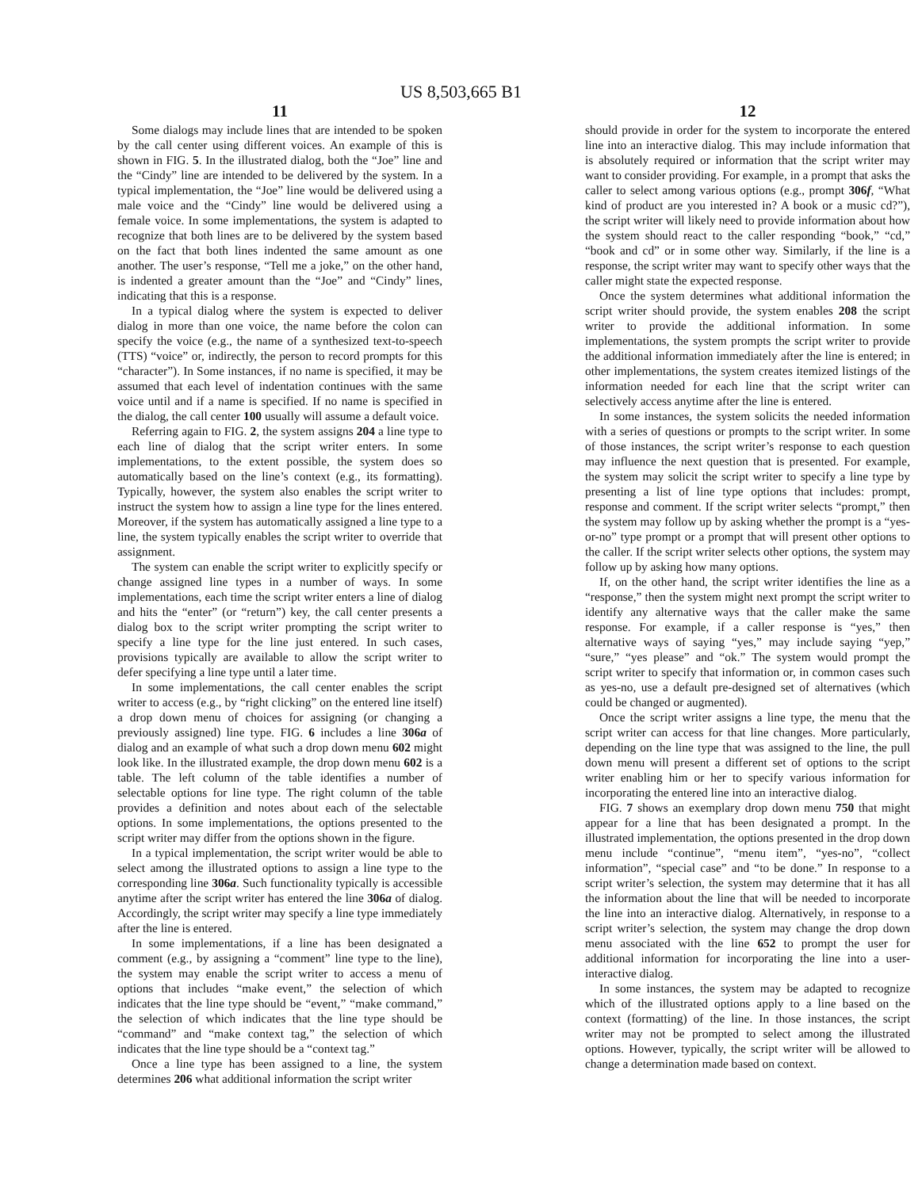US 8,503,665 B1
11
Some dialogs may include lines that are intended to be spoken by the call center using different voices. An example of this is shown in FIG. 5. In the illustrated dialog, both the “Joe” line and the “Cindy” line are intended to be delivered by the system. In a typical implementation, the “Joe” line would be delivered using a male voice and the “Cindy” line would be delivered using a female voice. In some implementations, the system is adapted to recognize that both lines are to be delivered by the system based on the fact that both lines indented the same amount as one another. The user’s response, “Tell me a joke,” on the other hand, is indented a greater amount than the “Joe” and “Cindy” lines, indicating that this is a response.
In a typical dialog where the system is expected to deliver dialog in more than one voice, the name before the colon can specify the voice (e.g., the name of a synthesized text-to-speech (TTS) “voice” or, indirectly, the person to record prompts for this “character”). In Some instances, if no name is specified, it may be assumed that each level of indentation continues with the same voice until and if a name is specified. If no name is specified in the dialog, the call center 100 usually will assume a default voice.
Referring again to FIG. 2, the system assigns 204 a line type to each line of dialog that the script writer enters. In some implementations, to the extent possible, the system does so automatically based on the line’s context (e.g., its formatting). Typically, however, the system also enables the script writer to instruct the system how to assign a line type for the lines entered. Moreover, if the system has automatically assigned a line type to a line, the system typically enables the script writer to override that assignment.
The system can enable the script writer to explicitly specify or change assigned line types in a number of ways. In some implementations, each time the script writer enters a line of dialog and hits the “enter” (or “return”) key, the call center presents a dialog box to the script writer prompting the script writer to specify a line type for the line just entered. In such cases, provisions typically are available to allow the script writer to defer specifying a line type until a later time.
In some implementations, the call center enables the script writer to access (e.g., by “right clicking” on the entered line itself) a drop down menu of choices for assigning (or changing a previously assigned) line type. FIG. 6 includes a line 306a of dialog and an example of what such a drop down menu 602 might look like. In the illustrated example, the drop down menu 602 is a table. The left column of the table identifies a number of selectable options for line type. The right column of the table provides a definition and notes about each of the selectable options. In some implementations, the options presented to the script writer may differ from the options shown in the figure.
In a typical implementation, the script writer would be able to select among the illustrated options to assign a line type to the corresponding line 306a. Such functionality typically is accessible anytime after the script writer has entered the line 306a of dialog. Accordingly, the script writer may specify a line type immediately after the line is entered.
In some implementations, if a line has been designated a comment (e.g., by assigning a “comment” line type to the line), the system may enable the script writer to access a menu of options that includes “make event,” the selection of which indicates that the line type should be “event,” “make command,” the selection of which indicates that the line type should be “command” and “make context tag,” the selection of which indicates that the line type should be a “context tag.”
Once a line type has been assigned to a line, the system determines 206 what additional information the script writer
12
should provide in order for the system to incorporate the entered line into an interactive dialog. This may include information that is absolutely required or information that the script writer may want to consider providing. For example, in a prompt that asks the caller to select among various options (e.g., prompt 306f, “What kind of product are you interested in? A book or a music cd?”), the script writer will likely need to provide information about how the system should react to the caller responding “book,” “cd,” “book and cd” or in some other way. Similarly, if the line is a response, the script writer may want to specify other ways that the caller might state the expected response.
Once the system determines what additional information the script writer should provide, the system enables 208 the script writer to provide the additional information. In some implementations, the system prompts the script writer to provide the additional information immediately after the line is entered; in other implementations, the system creates itemized listings of the information needed for each line that the script writer can selectively access anytime after the line is entered.
In some instances, the system solicits the needed information with a series of questions or prompts to the script writer. In some of those instances, the script writer’s response to each question may influence the next question that is presented. For example, the system may solicit the script writer to specify a line type by presenting a list of line type options that includes: prompt, response and comment. If the script writer selects “prompt,” then the system may follow up by asking whether the prompt is a “yes-or-no” type prompt or a prompt that will present other options to the caller. If the script writer selects other options, the system may follow up by asking how many options.
If, on the other hand, the script writer identifies the line as a “response,” then the system might next prompt the script writer to identify any alternative ways that the caller make the same response. For example, if a caller response is “yes,” then alternative ways of saying “yes,” may include saying “yep,” “sure,” “yes please” and “ok.” The system would prompt the script writer to specify that information or, in common cases such as yes-no, use a default pre-designed set of alternatives (which could be changed or augmented).
Once the script writer assigns a line type, the menu that the script writer can access for that line changes. More particularly, depending on the line type that was assigned to the line, the pull down menu will present a different set of options to the script writer enabling him or her to specify various information for incorporating the entered line into an interactive dialog.
FIG. 7 shows an exemplary drop down menu 750 that might appear for a line that has been designated a prompt. In the illustrated implementation, the options presented in the drop down menu include “continue”, “menu item”, “yes-no”, “collect information”, “special case” and “to be done.” In response to a script writer’s selection, the system may determine that it has all the information about the line that will be needed to incorporate the line into an interactive dialog. Alternatively, in response to a script writer’s selection, the system may change the drop down menu associated with the line 652 to prompt the user for additional information for incorporating the line into a user-interactive dialog.
In some instances, the system may be adapted to recognize which of the illustrated options apply to a line based on the context (formatting) of the line. In those instances, the script writer may not be prompted to select among the illustrated options. However, typically, the script writer will be allowed to change a determination made based on context.